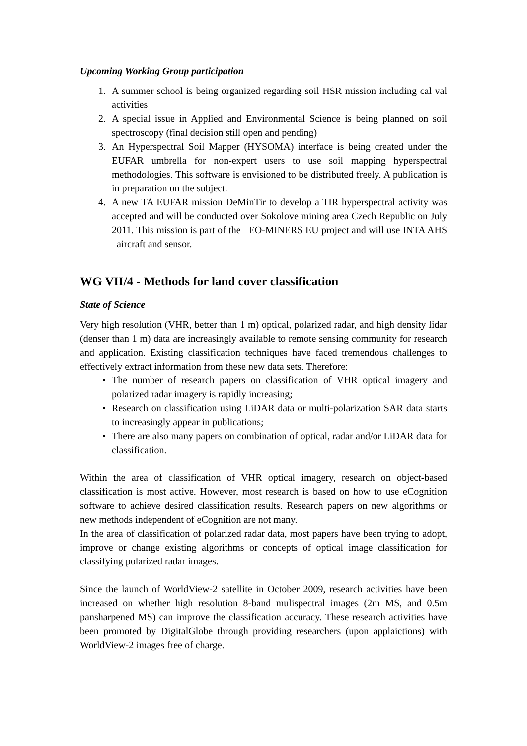Upcoming Working Group participation
1. A summer school is being organized regarding soil HSR mission including cal val activities
2. A special issue in Applied and Environmental Science is being planned on soil spectroscopy (final decision still open and pending)
3. An Hyperspectral Soil Mapper (HYSOMA) interface is being created under the EUFAR umbrella for non-expert users to use soil mapping hyperspectral methodologies. This software is envisioned to be distributed freely. A publication is in preparation on the subject.
4. A new TA EUFAR mission DeMinTir to develop a TIR hyperspectral activity was accepted and will be conducted over Sokolove mining area Czech Republic on July 2011. This mission is part of the EO-MINERS EU project and will use INTA AHS aircraft and sensor.
WG VII/4 - Methods for land cover classification
State of Science
Very high resolution (VHR, better than 1 m) optical, polarized radar, and high density lidar (denser than 1 m) data are increasingly available to remote sensing community for research and application. Existing classification techniques have faced tremendous challenges to effectively extract information from these new data sets. Therefore:
• The number of research papers on classification of VHR optical imagery and polarized radar imagery is rapidly increasing;
• Research on classification using LiDAR data or multi-polarization SAR data starts to increasingly appear in publications;
• There are also many papers on combination of optical, radar and/or LiDAR data for classification.
Within the area of classification of VHR optical imagery, research on object-based classification is most active. However, most research is based on how to use eCognition software to achieve desired classification results. Research papers on new algorithms or new methods independent of eCognition are not many.
In the area of classification of polarized radar data, most papers have been trying to adopt, improve or change existing algorithms or concepts of optical image classification for classifying polarized radar images.
Since the launch of WorldView-2 satellite in October 2009, research activities have been increased on whether high resolution 8-band mulispectral images (2m MS, and 0.5m pansharpened MS) can improve the classification accuracy. These research activities have been promoted by DigitalGlobe through providing researchers (upon applaictions) with WorldView-2 images free of charge.